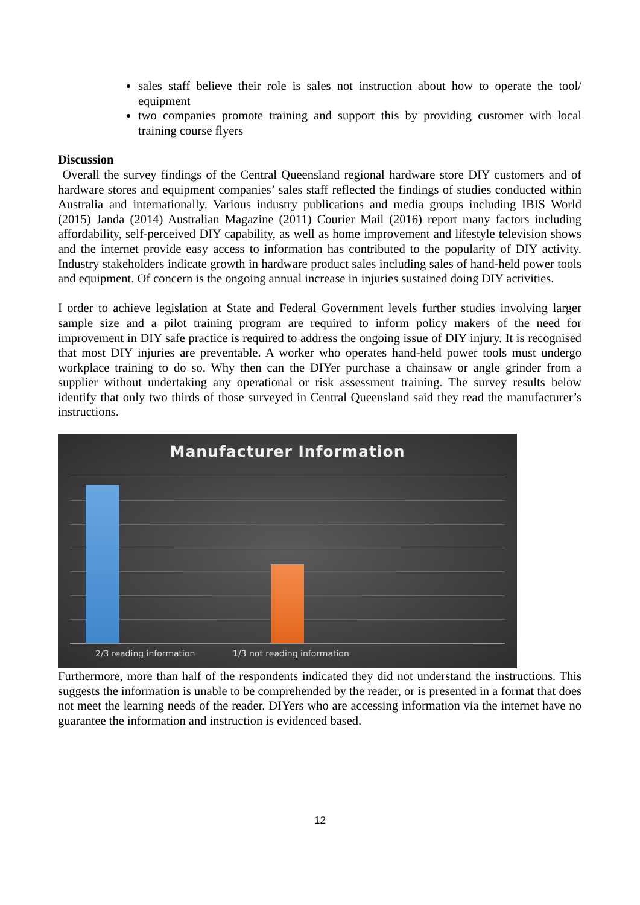sales staff believe their role is sales not instruction about how to operate the tool/ equipment
two companies promote training and support this by providing customer with local training course flyers
Discussion
Overall the survey findings of the Central Queensland regional hardware store DIY customers and of hardware stores and equipment companies’ sales staff reflected the findings of studies conducted within Australia and internationally. Various industry publications and media groups including IBIS World (2015) Janda (2014) Australian Magazine (2011) Courier Mail (2016) report many factors including affordability, self-perceived DIY capability, as well as home improvement and lifestyle television shows and the internet provide easy access to information has contributed to the popularity of DIY activity. Industry stakeholders indicate growth in hardware product sales including sales of hand-held power tools and equipment. Of concern is the ongoing annual increase in injuries sustained doing DIY activities.
I order to achieve legislation at State and Federal Government levels further studies involving larger sample size and a pilot training program are required to inform policy makers of the need for improvement in DIY safe practice is required to address the ongoing issue of DIY injury. It is recognised that most DIY injuries are preventable. A worker who operates hand-held power tools must undergo workplace training to do so. Why then can the DIYer purchase a chainsaw or angle grinder from a supplier without undertaking any operational or risk assessment training. The survey results below identify that only two thirds of those surveyed in Central Queensland said they read the manufacturer’s instructions.
Manufacturer Information
2/3 reading information 1/3 not reading information
Furthermore, more than half of the respondents indicated they did not understand the instructions. This suggests the information is unable to be comprehended by the reader, or is presented in a format that does not meet the learning needs of the reader. DIYers who are accessing information via the internet have no guarantee the information and instruction is evidenced based.
12